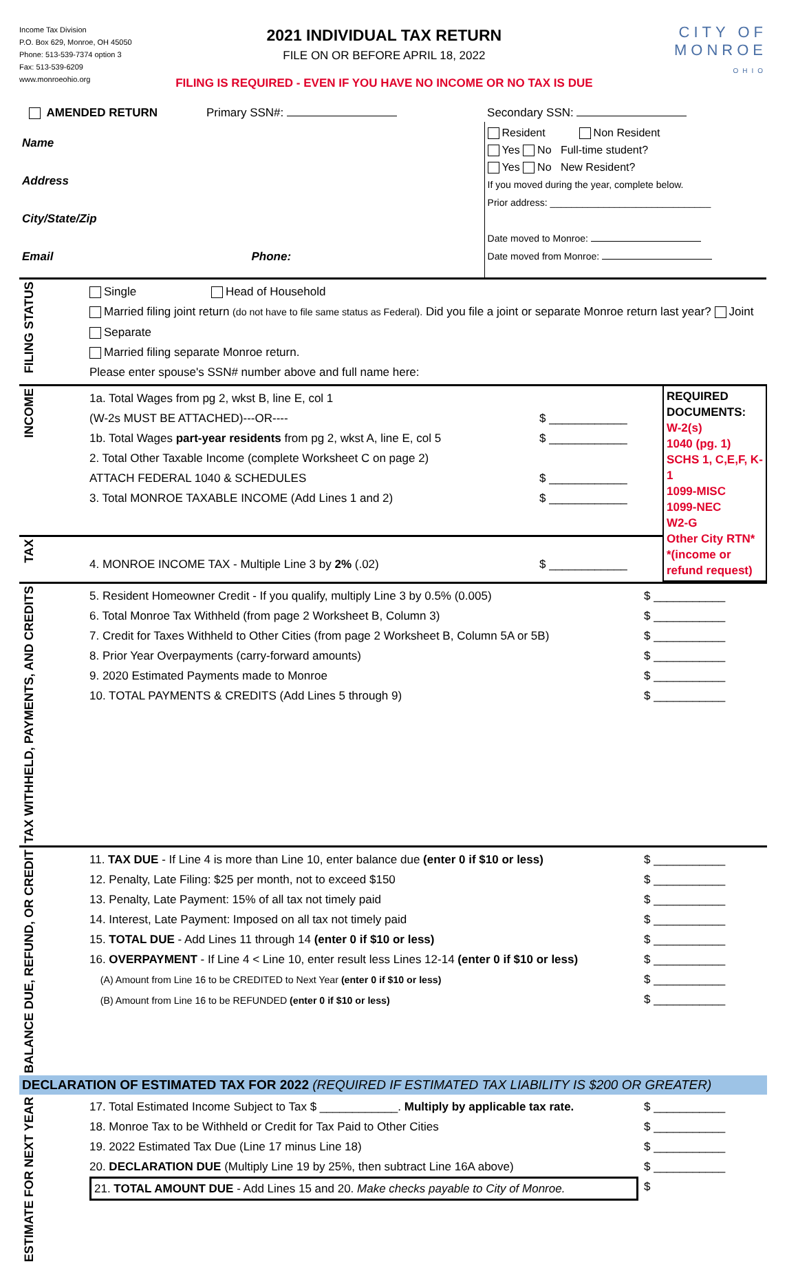Income Tax Division
P.O. Box 629, Monroe, OH 45050
Phone: 513-539-7374 option 3
Fax: 513-539-6209
www.monroeohio.org
2021 INDIVIDUAL TAX RETURN
FILE ON OR BEFORE APRIL 18, 2022
FILING IS REQUIRED - EVEN IF YOU HAVE NO INCOME OR NO TAX IS DUE
CITY OF
MONROE
OHIO
| | AMENDED RETURN Primary SSN#: | Secondary SSN: |
| Name Address City/State/Zip Email Phone: | | Resident Non Resident Yes No Full-time student? Yes No New Resident? If you moved during the year, complete below. Prior address: ______________________________ Date moved to Monroe: Date moved from Monroe: |
| FILING STATUS | Single Head of Household Married filing joint return (do not have to file same status as Federal). Did you file a joint or separate Monroe return last year? Joint Separate Married filing separate Monroe return. Please enter spouse's SSN# number above and full name here: | | |
| INCOME | 1a. Total Wages from pg 2, wkst B, line E, col 1 (W-2s MUST BE ATTACHED)---OR---- 1b. Total Wages part-year residents from pg 2, wkst A, line E, col 5 2. Total Other Taxable Income (complete Worksheet C on page 2) ATTACH FEDERAL 1040 & SCHEDULES 3. Total MONROE TAXABLE INCOME (Add Lines 1 and 2) | $ ____________ $ ____________ $ ____________ $ ____________ | REQUIRED DOCUMENTS: W-2(s) 1040 (pg. 1) SCHS 1, C,E,F, K-1 1099-MISC 1099-NEC W2-G Other City RTN* *(income or refund request) |
| TAX | 4. MONROE INCOME TAX - Multiple Line 3 by 2% (.02) | $ ____________ | |
| TAX WITHHELD, PAYMENTS, AND CREDITS | 5. Resident Homeowner Credit - If you qualify, multiply Line 3 by 0.5% (0.005) 6. Total Monroe Tax Withheld (from page 2 Worksheet B, Column 3) 7. Credit for Taxes Withheld to Other Cities (from page 2 Worksheet B, Column 5A or 5B) 8. Prior Year Overpayments (carry-forward amounts) 9. 2020 Estimated Payments made to Monroe 10. TOTAL PAYMENTS & CREDITS (Add Lines 5 through 9) | $ ___________ $ ___________ $ ___________ $ ___________ $ ___________ $ ___________ |
| BALANCE DUE, REFUND, OR CREDIT | 11. TAX DUE - If Line 4 is more than Line 10, enter balance due (enter 0 if $10 or less) 12. Penalty, Late Filing: $25 per month, not to exceed $150 13. Penalty, Late Payment: 15% of all tax not timely paid 14. Interest, Late Payment: Imposed on all tax not timely paid 15. TOTAL DUE - Add Lines 11 through 14 (enter 0 if $10 or less) 16. OVERPAYMENT - If Line 4 < Line 10, enter result less Lines 12-14 (enter 0 if $10 or less) (A) Amount from Line 16 to be CREDITED to Next Year (enter 0 if $10 or less) (B) Amount from Line 16 to be REFUNDED (enter 0 if $10 or less) | $ ___________ $ ___________ $ ___________ $ ___________ $ ___________ $ ___________ $ ___________ $ ___________ |
| DECLARATION OF ESTIMATED TAX FOR 2022 (REQUIRED IF ESTIMATED TAX LIABILITY IS $200 OR GREATER) | | |
| ESTIMATE FOR NEXT YEAR | 17. Total Estimated Income Subject to Tax $ ____________. Multiply by applicable tax rate. 18. Monroe Tax to be Withheld or Credit for Tax Paid to Other Cities 19. 2022 Estimated Tax Due (Line 17 minus Line 18) 20. DECLARATION DUE (Multiply Line 19 by 25%, then subtract Line 16A above) 21. TOTAL AMOUNT DUE - Add Lines 15 and 20. Make checks payable to City of Monroe. | $ ___________ $ ___________ $ ___________ $ ___________ $ |